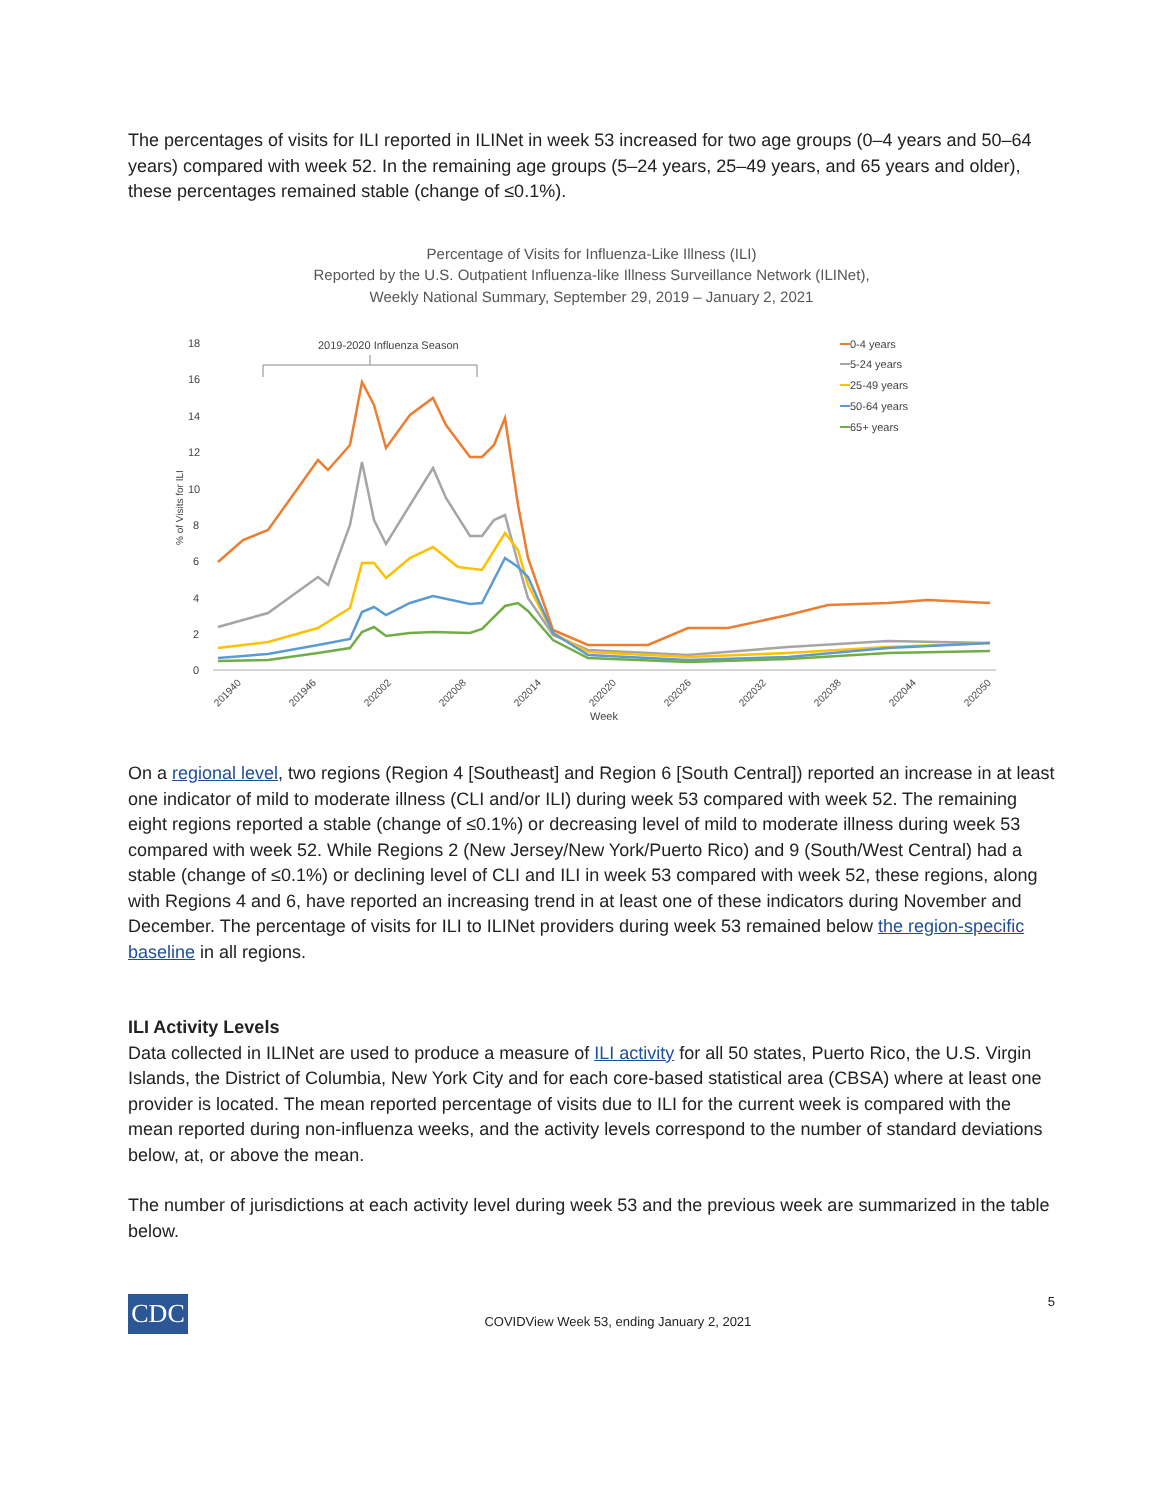The percentages of visits for ILI reported in ILINet in week 53 increased for two age groups (0–4 years and 50–64 years) compared with week 52. In the remaining age groups (5–24 years, 25–49 years, and 65 years and older), these percentages remained stable (change of ≤0.1%).
Percentage of Visits for Influenza-Like Illness (ILI)
Reported by the U.S. Outpatient Influenza-like Illness Surveillance Network (ILINet),
Weekly National Summary, September 29, 2019 – January 2, 2021
18
16
14
12
10
8
6
4
2
0
% of Visits for ILI
2019-2020 Influenza Season
0-4 years
5-24 years
25-49 years
50-64 years
65+ years
201940
201946
202002
202008
202014
202020
202026
202032
202038
202044
202050
Week
On a regional level, two regions (Region 4 [Southeast] and Region 6 [South Central]) reported an increase in at least one indicator of mild to moderate illness (CLI and/or ILI) during week 53 compared with week 52. The remaining eight regions reported a stable (change of ≤0.1%) or decreasing level of mild to moderate illness during week 53 compared with week 52. While Regions 2 (New Jersey/New York/Puerto Rico) and 9 (South/West Central) had a stable (change of ≤0.1%) or declining level of CLI and ILI in week 53 compared with week 52, these regions, along with Regions 4 and 6, have reported an increasing trend in at least one of these indicators during November and December. The percentage of visits for ILI to ILINet providers during week 53 remained below the region-specific baseline in all regions.
ILI Activity Levels
Data collected in ILINet are used to produce a measure of ILI activity for all 50 states, Puerto Rico, the U.S. Virgin Islands, the District of Columbia, New York City and for each core-based statistical area (CBSA) where at least one provider is located. The mean reported percentage of visits due to ILI for the current week is compared with the mean reported during non-influenza weeks, and the activity levels correspond to the number of standard deviations below, at, or above the mean.
The number of jurisdictions at each activity level during week 53 and the previous week are summarized in the table below.
CDC
COVIDView Week 53, ending January 2, 2021
5